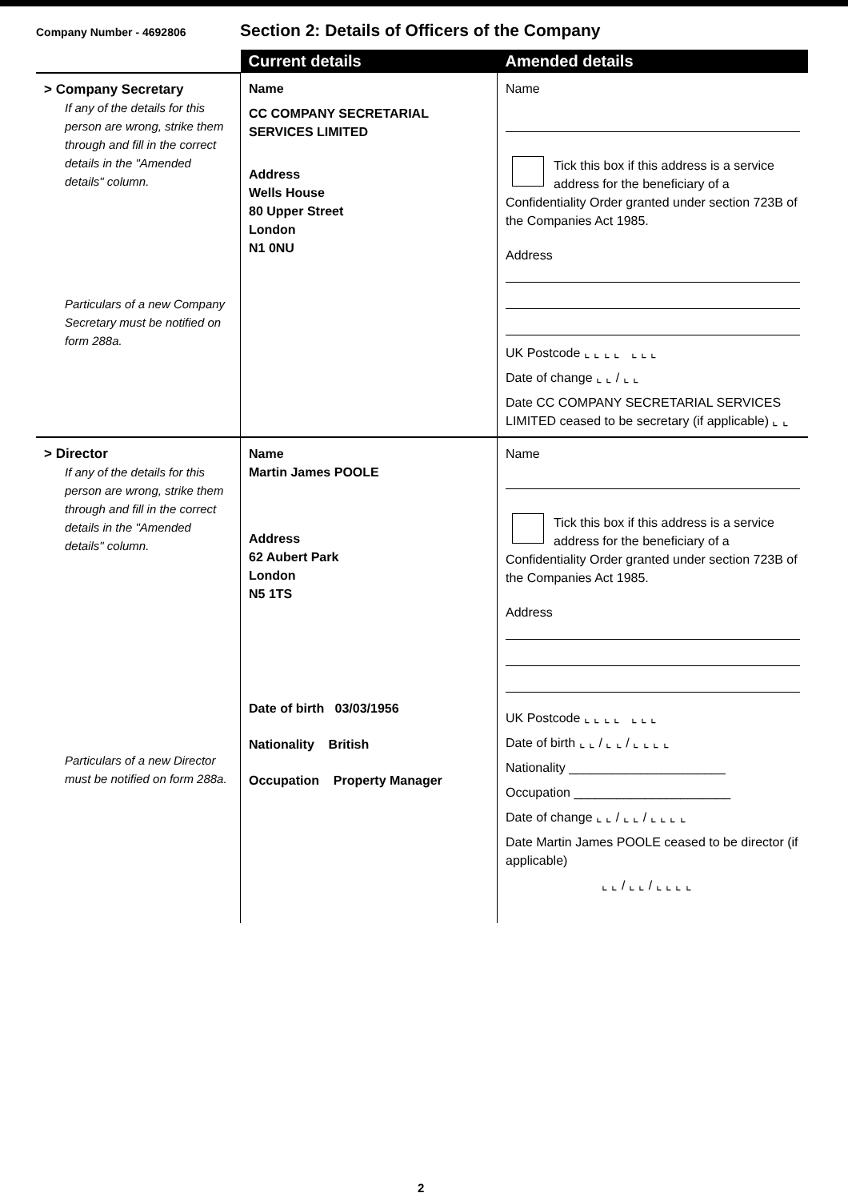Company Number - 4692806
Section 2: Details of Officers of the Company
| | Current details | Amended details |
| --- | --- | --- |
| > Company Secretary If any of the details for this person are wrong, strike them through and fill in the correct details in the "Amended details" column. Particulars of a new Company Secretary must be notified on form 288a. | Name CC COMPANY SECRETARIAL SERVICES LIMITED Address Wells House 80 Upper Street London N1 0NU | Name Tick this box if this address is a service address for the beneficiary of a Confidentiality Order granted under section 723B of the Companies Act 1985. Address UK Postcode ⌞ ⌞ ⌞ ⌞ ⌞ ⌞ ⌞ Date of change ⌞ ⌞ / ⌞ ⌞ Date CC COMPANY SECRETARIAL SERVICES LIMITED ceased to be secretary (if applicable) ⌞ ⌞ |
| > Director If any of the details for this person are wrong, strike them through and fill in the correct details in the "Amended details" column. Particulars of a new Director must be notified on form 288a. | Name Martin James POOLE Address 62 Aubert Park London N5 1TS Date of birth 03/03/1956 Nationality British Occupation Property Manager | Name Tick this box if this address is a service address for the beneficiary of a Confidentiality Order granted under section 723B of the Companies Act 1985. Address UK Postcode ⌞ ⌞ ⌞ ⌞ ⌞ ⌞ ⌞ Date of birth ⌞ ⌞ / ⌞ ⌞ / ⌞ ⌞ ⌞ ⌞ Nationality ______________________ Occupation ______________________ Date of change ⌞ ⌞ / ⌞ ⌞ / ⌞ ⌞ ⌞ ⌞ Date Martin James POOLE ceased to be director (if applicable) ⌞ ⌞ / ⌞ ⌞ / ⌞ ⌞ ⌞ ⌞ |
2